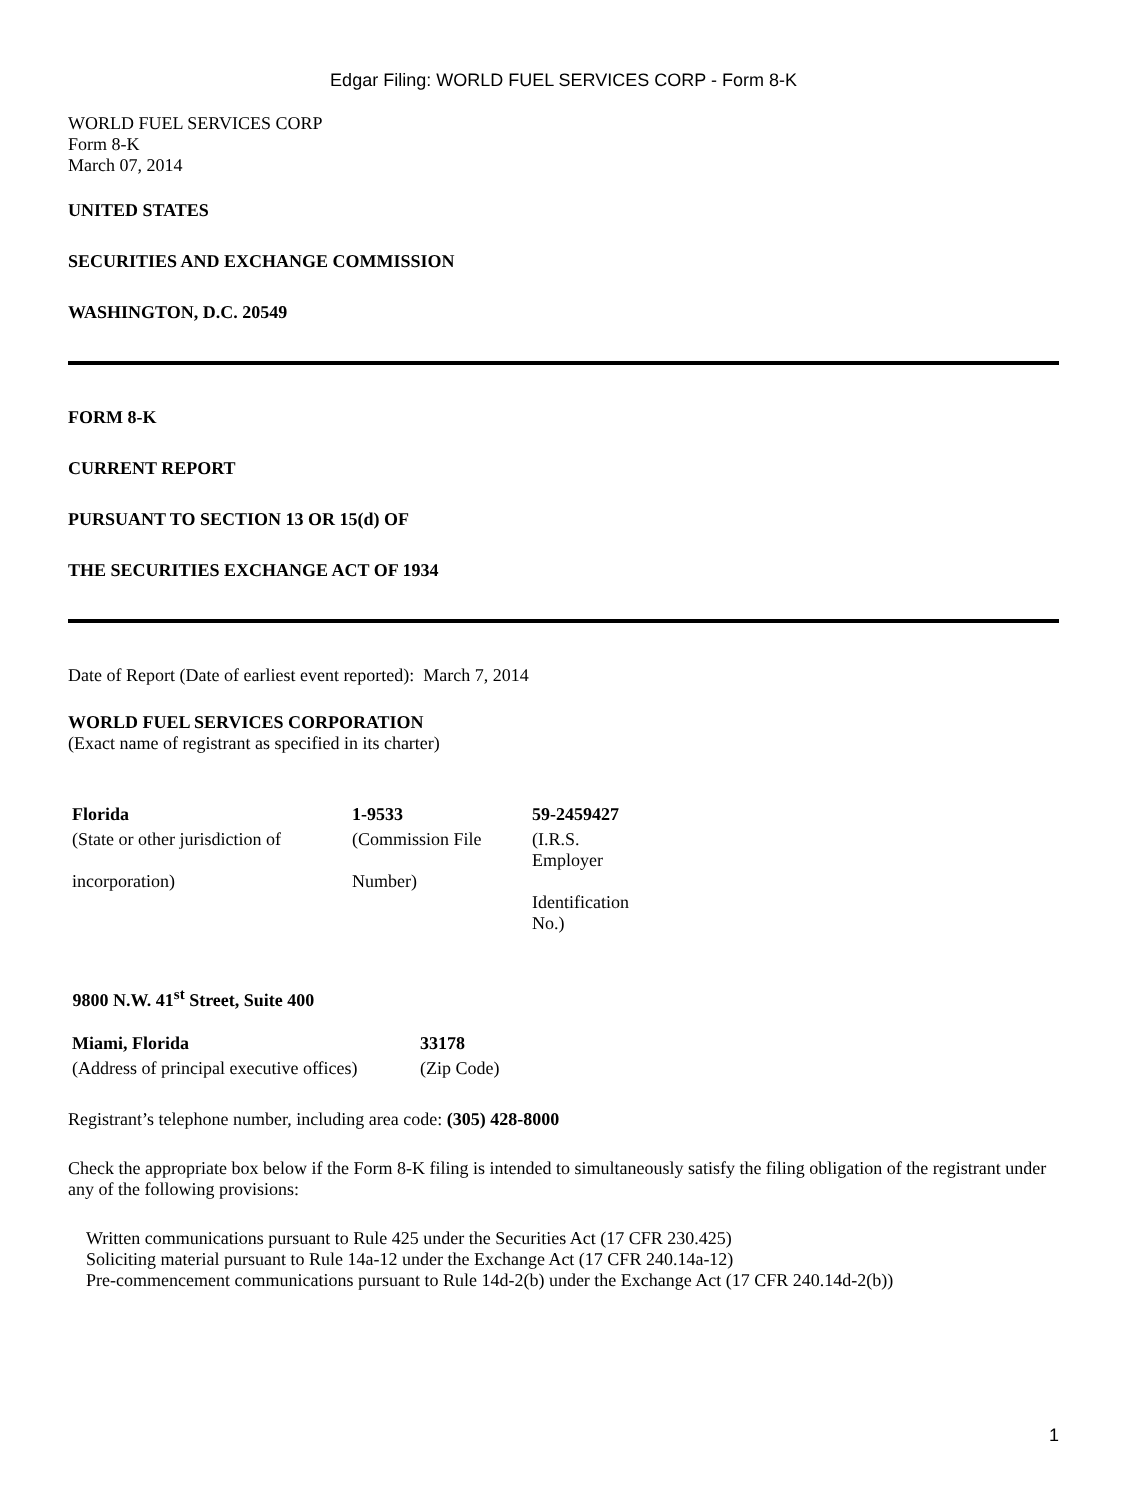Edgar Filing: WORLD FUEL SERVICES CORP - Form 8-K
WORLD FUEL SERVICES CORP
Form 8-K
March 07, 2014
UNITED STATES
SECURITIES AND EXCHANGE COMMISSION
WASHINGTON, D.C. 20549
FORM 8-K
CURRENT REPORT
PURSUANT TO SECTION 13 OR 15(d) OF
THE SECURITIES EXCHANGE ACT OF 1934
Date of Report (Date of earliest event reported): March 7, 2014
WORLD FUEL SERVICES CORPORATION
(Exact name of registrant as specified in its charter)
| Florida | 1-9533 | 59-2459427 |
| (State or other jurisdiction of incorporation) | (Commission File Number) | (I.R.S. Employer Identification No.) |
9800 N.W. 41<sup>st</sup> Street, Suite 400
| Miami, Florida | 33178 |
| (Address of principal executive offices) | (Zip Code) |
Registrant’s telephone number, including area code: (305) 428-8000
Check the appropriate box below if the Form 8-K filing is intended to simultaneously satisfy the filing obligation of the registrant under any of the following provisions:
Written communications pursuant to Rule 425 under the Securities Act (17 CFR 230.425)
Soliciting material pursuant to Rule 14a-12 under the Exchange Act (17 CFR 240.14a-12)
Pre-commencement communications pursuant to Rule 14d-2(b) under the Exchange Act (17 CFR 240.14d-2(b))
1